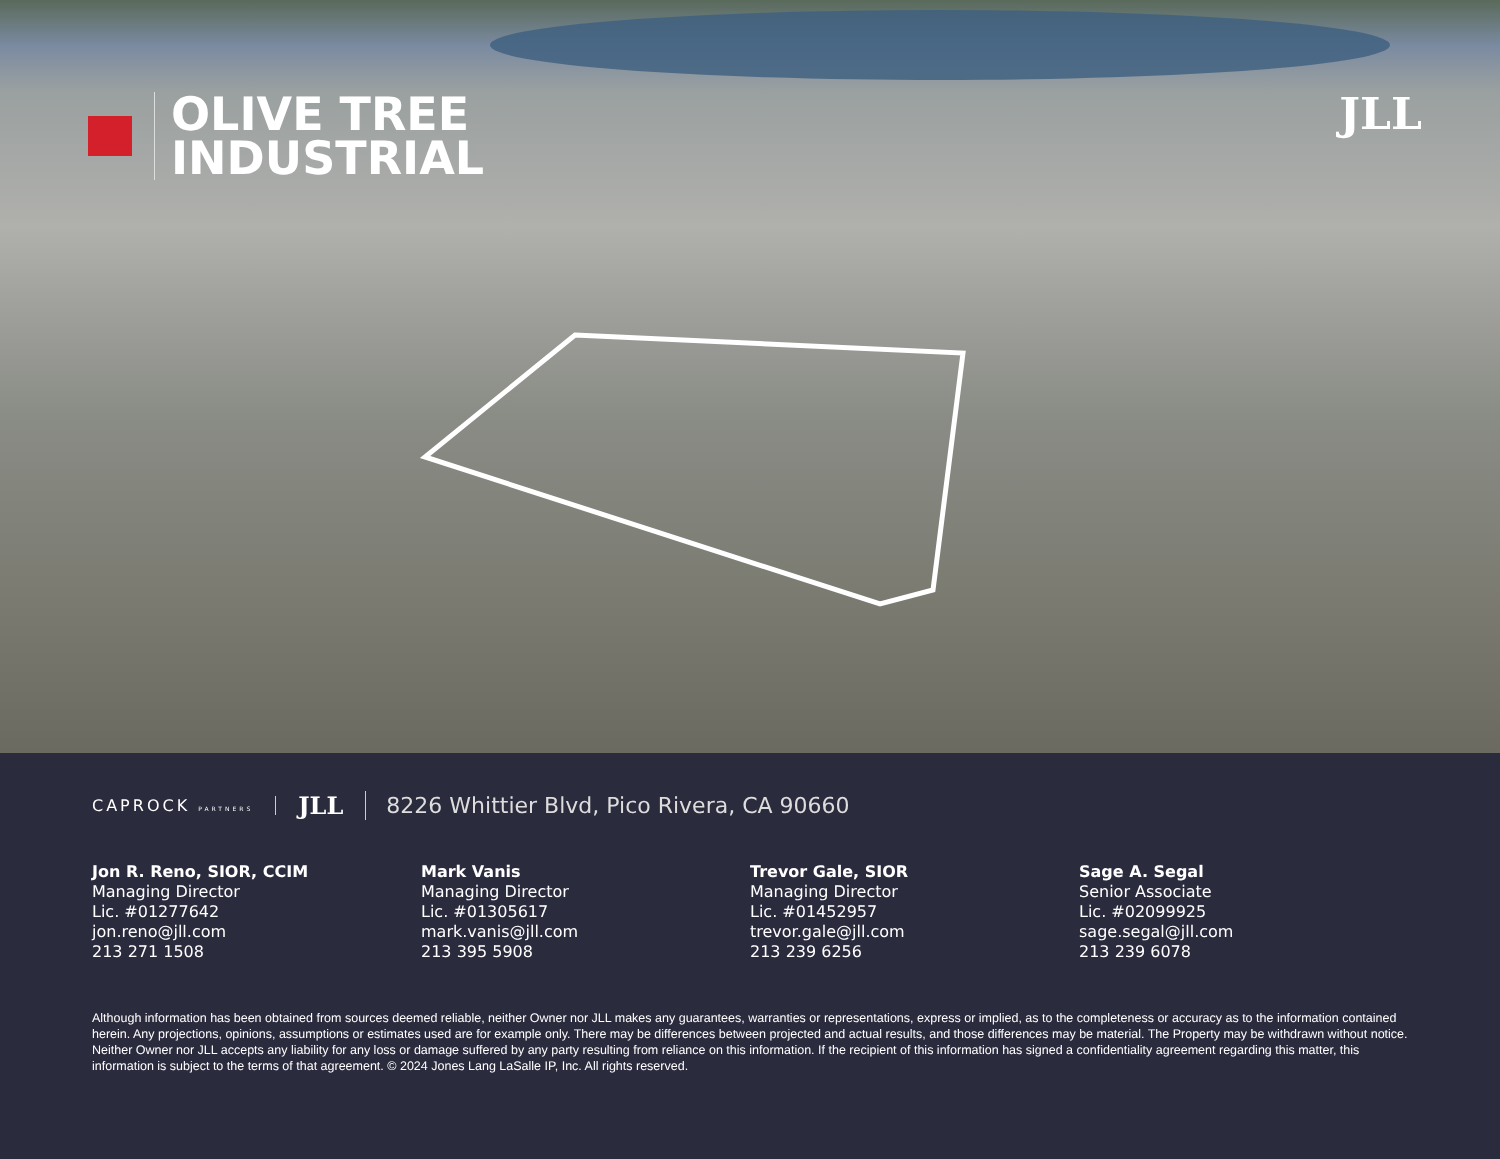OLIVE TREE
INDUSTRIAL
JLL
CAPROCK PARTNERS
JLL
8226 Whittier Blvd, Pico Rivera, CA 90660
Jon R. Reno, SIOR, CCIM
Managing Director
Lic. #01277642
jon.reno@jll.com
213 271 1508
Mark Vanis
Managing Director
Lic. #01305617
mark.vanis@jll.com
213 395 5908
Trevor Gale, SIOR
Managing Director
Lic. #01452957
trevor.gale@jll.com
213 239 6256
Sage A. Segal
Senior Associate
Lic. #02099925
sage.segal@jll.com
213 239 6078
Although information has been obtained from sources deemed reliable, neither Owner nor JLL makes any guarantees, warranties or representations, express or implied, as to the completeness or accuracy as to the information contained herein. Any projections, opinions, assumptions or estimates used are for example only. There may be differences between projected and actual results, and those differences may be material. The Property may be withdrawn without notice. Neither Owner nor JLL accepts any liability for any loss or damage suffered by any party resulting from reliance on this information. If the recipient of this information has signed a confidentiality agreement regarding this matter, this information is subject to the terms of that agreement. © 2024 Jones Lang LaSalle IP, Inc. All rights reserved.